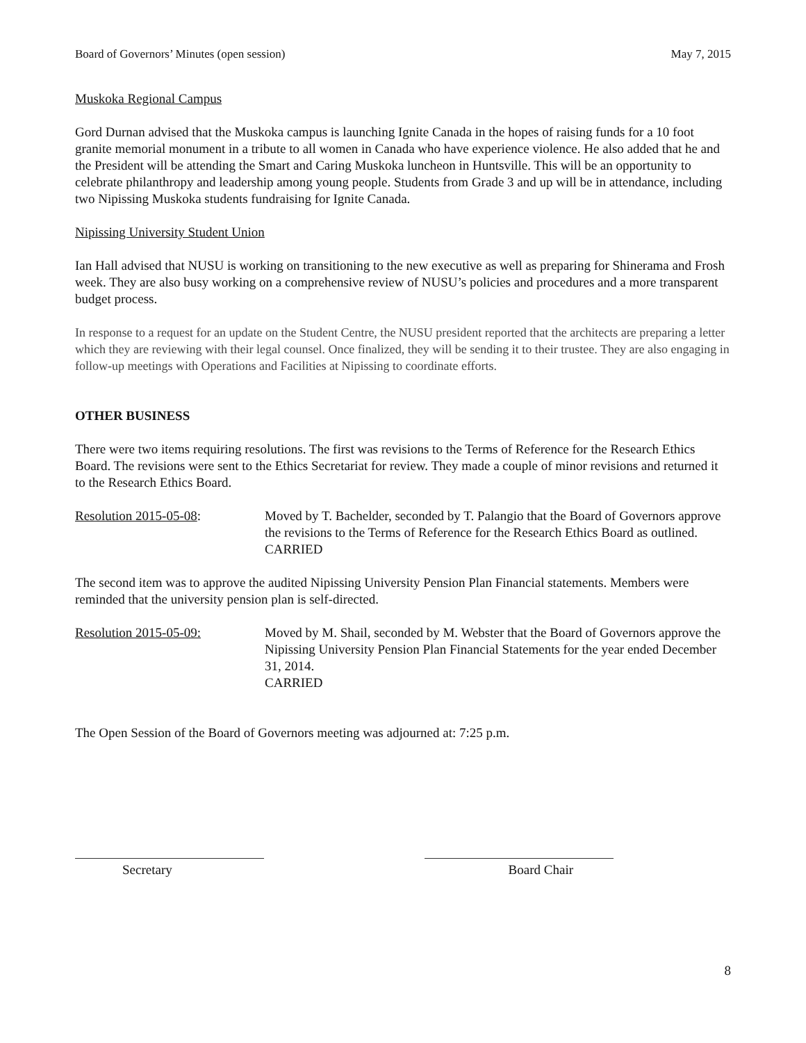Board of Governors’ Minutes (open session) May 7, 2015
Muskoka Regional Campus
Gord Durnan advised that the Muskoka campus is launching Ignite Canada in the hopes of raising funds for a 10 foot granite memorial monument in a tribute to all women in Canada who have experience violence. He also added that he and the President will be attending the Smart and Caring Muskoka luncheon in Huntsville. This will be an opportunity to celebrate philanthropy and leadership among young people. Students from Grade 3 and up will be in attendance, including two Nipissing Muskoka students fundraising for Ignite Canada.
Nipissing University Student Union
Ian Hall advised that NUSU is working on transitioning to the new executive as well as preparing for Shinerama and Frosh week. They are also busy working on a comprehensive review of NUSU’s policies and procedures and a more transparent budget process.
In response to a request for an update on the Student Centre, the NUSU president reported that the architects are preparing a letter which they are reviewing with their legal counsel. Once finalized, they will be sending it to their trustee. They are also engaging in follow-up meetings with Operations and Facilities at Nipissing to coordinate efforts.
OTHER BUSINESS
There were two items requiring resolutions. The first was revisions to the Terms of Reference for the Research Ethics Board. The revisions were sent to the Ethics Secretariat for review. They made a couple of minor revisions and returned it to the Research Ethics Board.
Resolution 2015-05-08: Moved by T. Bachelder, seconded by T. Palangio that the Board of Governors approve the revisions to the Terms of Reference for the Research Ethics Board as outlined.
CARRIED
The second item was to approve the audited Nipissing University Pension Plan Financial statements. Members were reminded that the university pension plan is self-directed.
Resolution 2015-05-09: Moved by M. Shail, seconded by M. Webster that the Board of Governors approve the Nipissing University Pension Plan Financial Statements for the year ended December 31, 2014.
CARRIED
The Open Session of the Board of Governors meeting was adjourned at: 7:25 p.m.
Secretary Board Chair
8